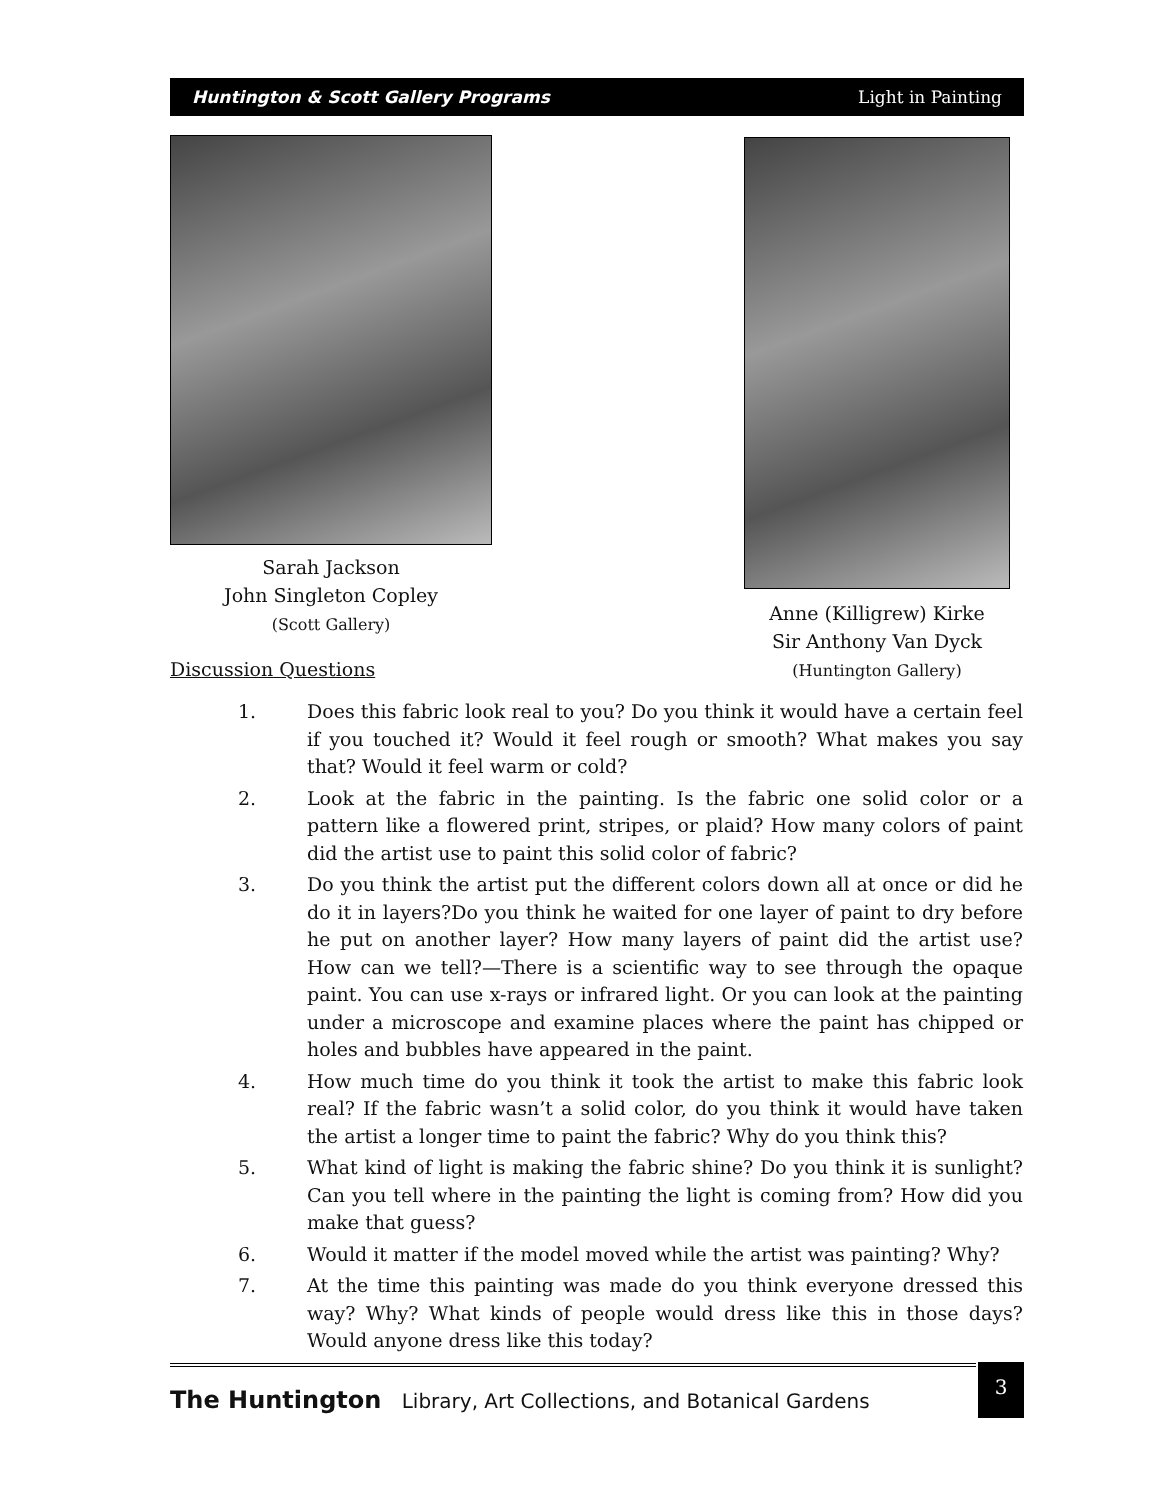Huntington & Scott Gallery Programs Light in Painting
Sarah Jackson
John Singleton Copley
(Scott Gallery)
Anne (Killigrew) Kirke
Sir Anthony Van Dyck
(Huntington Gallery)
Discussion Questions
1. Does this fabric look real to you? Do you think it would have a certain feel if you touched it? Would it feel rough or smooth? What makes you say that? Would it feel warm or cold?
2. Look at the fabric in the painting. Is the fabric one solid color or a pattern like a flowered print, stripes, or plaid? How many colors of paint did the artist use to paint this solid color of fabric?
3. Do you think the artist put the different colors down all at once or did he do it in layers?Do you think he waited for one layer of paint to dry before he put on another layer? How many layers of paint did the artist use? How can we tell?—There is a scientific way to see through the opaque paint. You can use x-rays or infrared light. Or you can look at the painting under a microscope and examine places where the paint has chipped or holes and bubbles have appeared in the paint.
4. How much time do you think it took the artist to make this fabric look real? If the fabric wasn’t a solid color, do you think it would have taken the artist a longer time to paint the fabric? Why do you think this?
5. What kind of light is making the fabric shine? Do you think it is sunlight? Can you tell where in the painting the light is coming from? How did you make that guess?
6. Would it matter if the model moved while the artist was painting? Why?
7. At the time this painting was made do you think everyone dressed this way? Why? What kinds of people would dress like this in those days? Would anyone dress like this today?
The Huntington Library, Art Collections, and Botanical Gardens
3